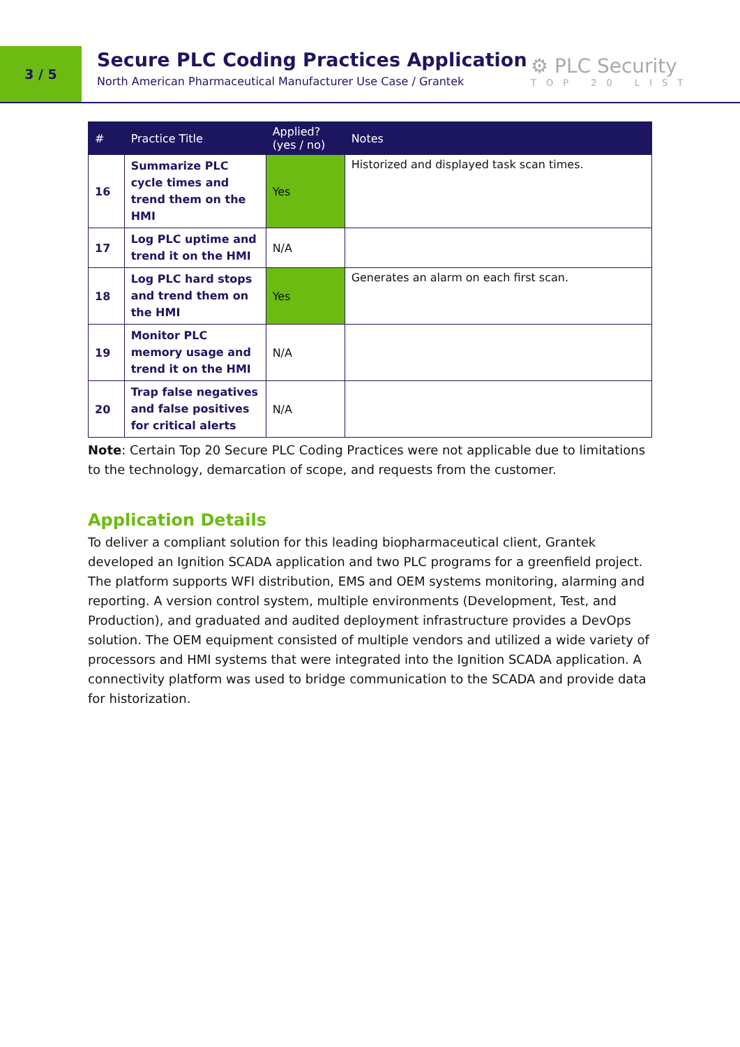3 / 5
Secure PLC Coding Practices Application
North American Pharmaceutical Manufacturer Use Case / Grantek
⚙ PLC Security
TOP 20 LIST
| # | Practice Title | Applied? (yes / no) | Notes |
| --- | --- | --- | --- |
| 16 | Summarize PLC cycle times and trend them on the HMI | Yes | Historized and displayed task scan times. |
| 17 | Log PLC uptime and trend it on the HMI | N/A | |
| 18 | Log PLC hard stops and trend them on the HMI | Yes | Generates an alarm on each first scan. |
| 19 | Monitor PLC memory usage and trend it on the HMI | N/A | |
| 20 | Trap false negatives and false positives for critical alerts | N/A | |
Note: Certain Top 20 Secure PLC Coding Practices were not applicable due to limitations to the technology, demarcation of scope, and requests from the customer.
Application Details
To deliver a compliant solution for this leading biopharmaceutical client, Grantek developed an Ignition SCADA application and two PLC programs for a greenfield project. The platform supports WFI distribution, EMS and OEM systems monitoring, alarming and reporting. A version control system, multiple environments (Development, Test, and Production), and graduated and audited deployment infrastructure provides a DevOps solution. The OEM equipment consisted of multiple vendors and utilized a wide variety of processors and HMI systems that were integrated into the Ignition SCADA application. A connectivity platform was used to bridge communication to the SCADA and provide data for historization.